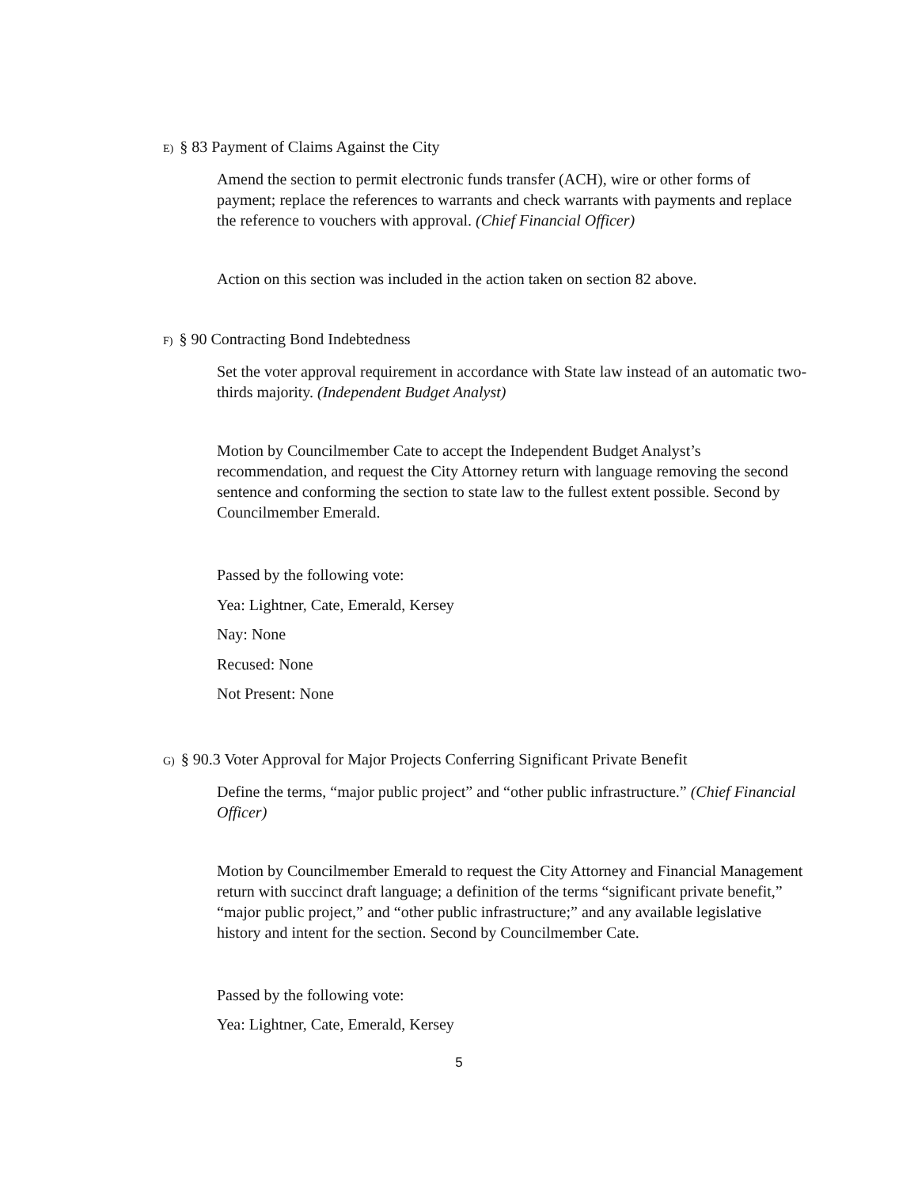E) § 83 Payment of Claims Against the City
Amend the section to permit electronic funds transfer (ACH), wire or other forms of payment; replace the references to warrants and check warrants with payments and replace the reference to vouchers with approval. (Chief Financial Officer)
Action on this section was included in the action taken on section 82 above.
F) § 90 Contracting Bond Indebtedness
Set the voter approval requirement in accordance with State law instead of an automatic two-thirds majority. (Independent Budget Analyst)
Motion by Councilmember Cate to accept the Independent Budget Analyst’s recommendation, and request the City Attorney return with language removing the second sentence and conforming the section to state law to the fullest extent possible. Second by Councilmember Emerald.
Passed by the following vote:
Yea: Lightner, Cate, Emerald, Kersey
Nay: None
Recused: None
Not Present: None
G) § 90.3 Voter Approval for Major Projects Conferring Significant Private Benefit
Define the terms, “major public project” and “other public infrastructure.” (Chief Financial Officer)
Motion by Councilmember Emerald to request the City Attorney and Financial Management return with succinct draft language; a definition of the terms “significant private benefit,” “major public project,” and “other public infrastructure;” and any available legislative history and intent for the section. Second by Councilmember Cate.
Passed by the following vote:
Yea: Lightner, Cate, Emerald, Kersey
5